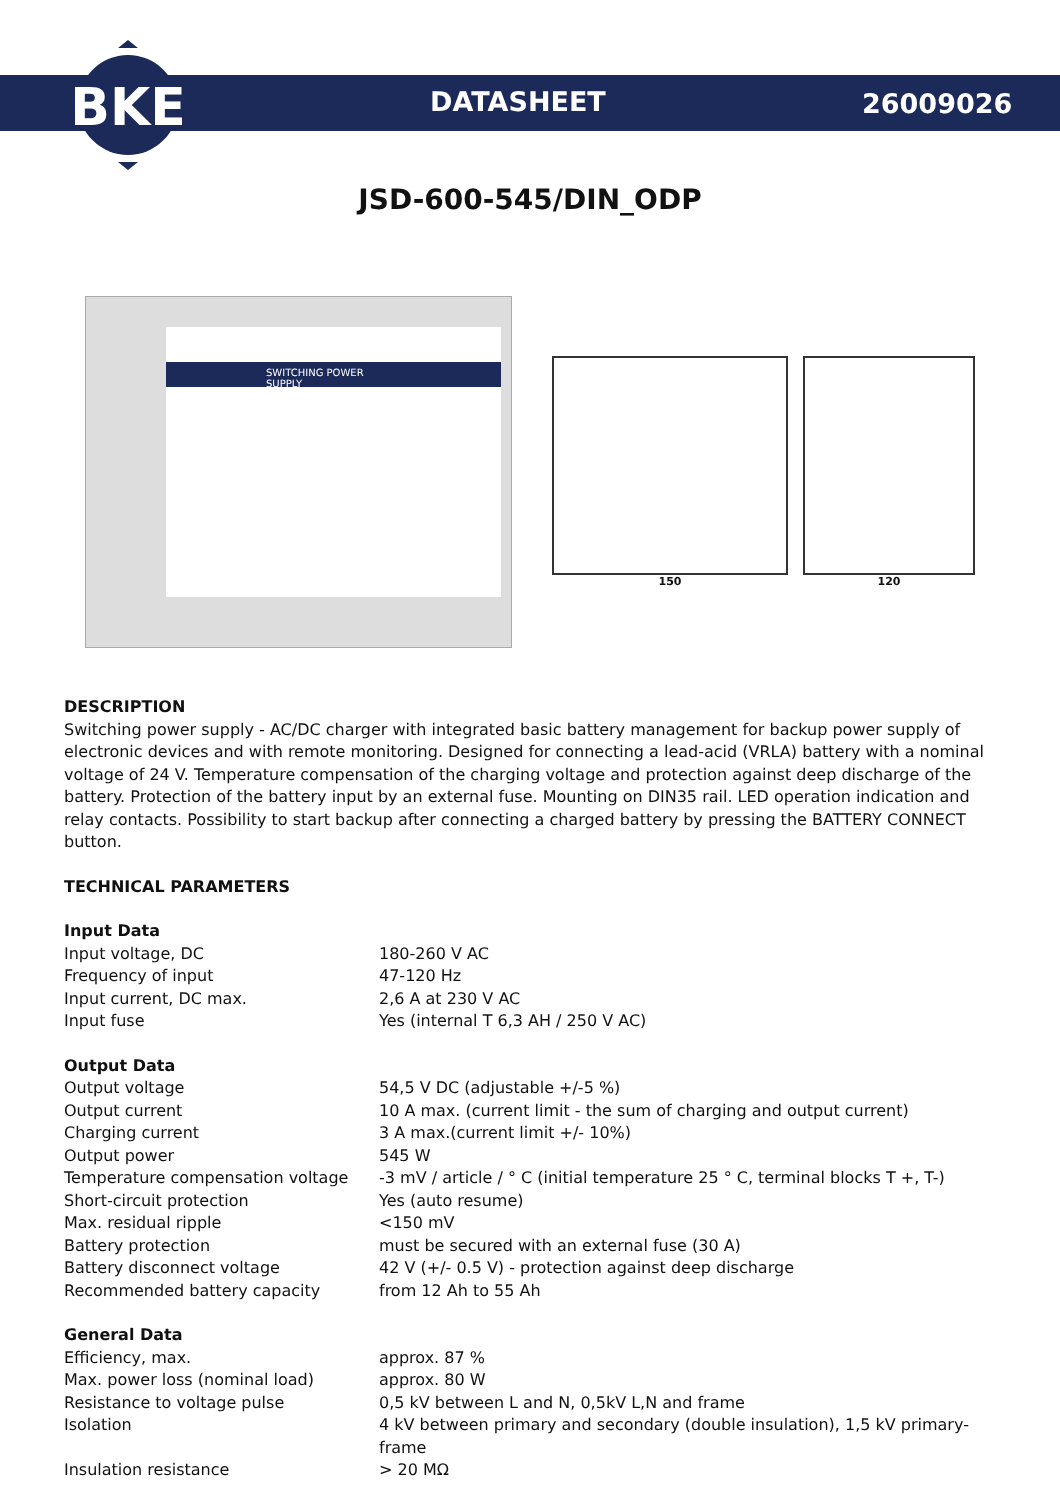BKE
DATASHEET 26009026
JSD-600-545/DIN_ODP
SWITCHING POWER SUPPLY
150 120
DESCRIPTION
Switching power supply - AC/DC charger with integrated basic battery management for backup power supply of electronic devices and with remote monitoring. Designed for connecting a lead-acid (VRLA) battery with a nominal voltage of 24 V. Temperature compensation of the charging voltage and protection against deep discharge of the battery. Protection of the battery input by an external fuse. Mounting on DIN35 rail. LED operation indication and relay contacts. Possibility to start backup after connecting a charged battery by pressing the BATTERY CONNECT button.
TECHNICAL PARAMETERS
| Input Data | |
| Input voltage, DC | 180-260 V AC |
| Frequency of input | 47-120 Hz |
| Input current, DC max. | 2,6 A at 230 V AC |
| Input fuse | Yes (internal T 6,3 AH / 250 V AC) |
| Output Data | |
| Output voltage | 54,5 V DC (adjustable +/-5 %) |
| Output current | 10 A max. (current limit - the sum of charging and output current) |
| Charging current | 3 A max.(current limit +/- 10%) |
| Output power | 545 W |
| Temperature compensation voltage | -3 mV / article / ° C (initial temperature 25 ° C, terminal blocks T +, T-) |
| Short-circuit protection | Yes (auto resume) |
| Max. residual ripple | <150 mV |
| Battery protection | must be secured with an external fuse (30 A) |
| Battery disconnect voltage | 42 V (+/- 0.5 V) - protection against deep discharge |
| Recommended battery capacity | from 12 Ah to 55 Ah |
| General Data | |
| Efficiency, max. | approx. 87 % |
| Max. power loss (nominal load) | approx. 80 W |
| Resistance to voltage pulse | 0,5 kV between L and N, 0,5kV L,N and frame |
| Isolation | 4 kV between primary and secondary (double insulation), 1,5 kV primary-frame |
| Insulation resistance | > 20 MΩ |